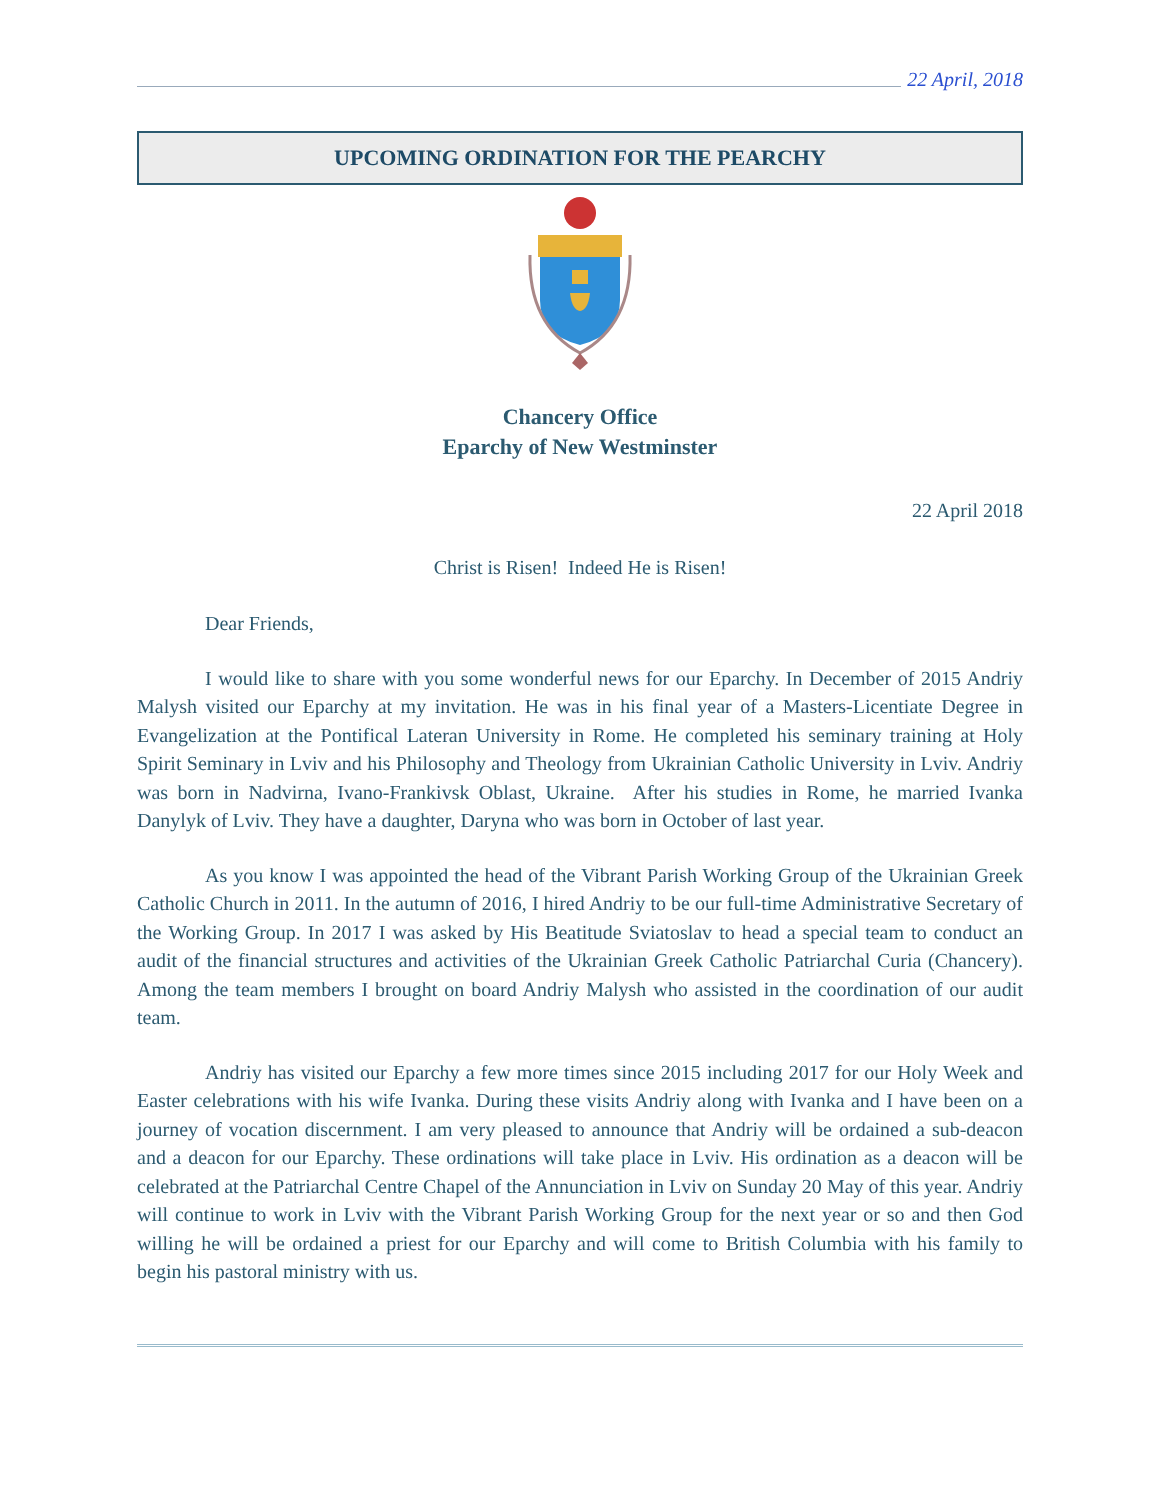22 April, 2018
UPCOMING ORDINATION FOR THE PEARCHY
Chancery Office
Eparchy of New Westminster
22 April 2018
Christ is Risen! Indeed He is Risen!
Dear Friends,
I would like to share with you some wonderful news for our Eparchy. In December of 2015 Andriy Malysh visited our Eparchy at my invitation. He was in his final year of a Masters-Licentiate Degree in Evangelization at the Pontifical Lateran University in Rome. He completed his seminary training at Holy Spirit Seminary in Lviv and his Philosophy and Theology from Ukrainian Catholic University in Lviv. Andriy was born in Nadvirna, Ivano-Frankivsk Oblast, Ukraine. After his studies in Rome, he married Ivanka Danylyk of Lviv. They have a daughter, Daryna who was born in October of last year.
As you know I was appointed the head of the Vibrant Parish Working Group of the Ukrainian Greek Catholic Church in 2011. In the autumn of 2016, I hired Andriy to be our full-time Administrative Secretary of the Working Group. In 2017 I was asked by His Beatitude Sviatoslav to head a special team to conduct an audit of the financial structures and activities of the Ukrainian Greek Catholic Patriarchal Curia (Chancery). Among the team members I brought on board Andriy Malysh who assisted in the coordination of our audit team.
Andriy has visited our Eparchy a few more times since 2015 including 2017 for our Holy Week and Easter celebrations with his wife Ivanka. During these visits Andriy along with Ivanka and I have been on a journey of vocation discernment. I am very pleased to announce that Andriy will be ordained a sub-deacon and a deacon for our Eparchy. These ordinations will take place in Lviv. His ordination as a deacon will be celebrated at the Patriarchal Centre Chapel of the Annunciation in Lviv on Sunday 20 May of this year. Andriy will continue to work in Lviv with the Vibrant Parish Working Group for the next year or so and then God willing he will be ordained a priest for our Eparchy and will come to British Columbia with his family to begin his pastoral ministry with us.